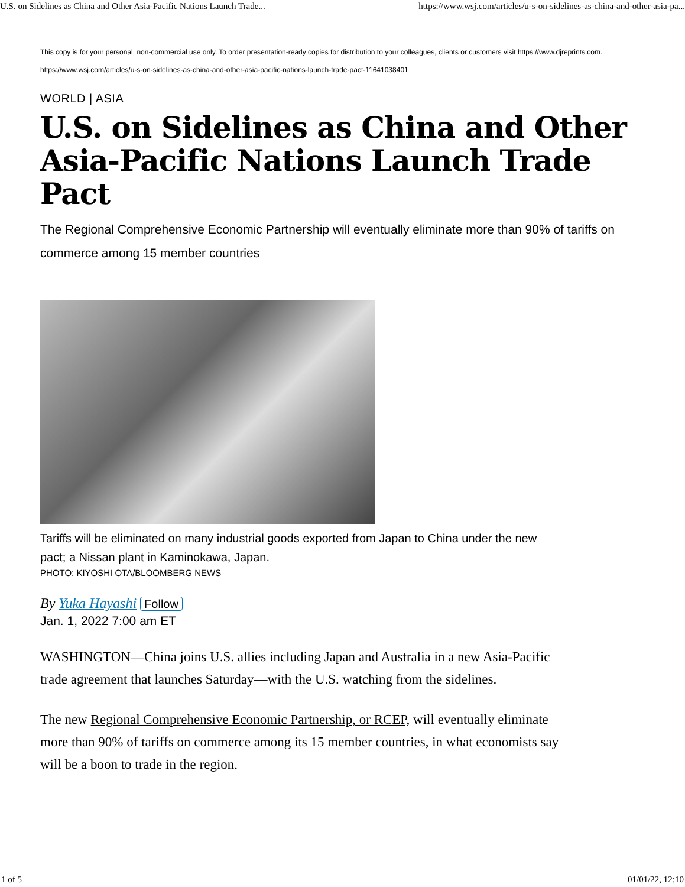U.S. on Sidelines as China and Other Asia-Pacific Nations Launch Trade... https://www.wsj.com/articles/u-s-on-sidelines-as-china-and-other-asia-pa...
This copy is for your personal, non-commercial use only. To order presentation-ready copies for distribution to your colleagues, clients or customers visit https://www.djreprints.com.
https://www.wsj.com/articles/u-s-on-sidelines-as-china-and-other-asia-pacific-nations-launch-trade-pact-11641038401
WORLD | ASIA
U.S. on Sidelines as China and Other Asia-Pacific Nations Launch Trade Pact
The Regional Comprehensive Economic Partnership will eventually eliminate more than 90% of tariffs on commerce among 15 member countries
Tariffs will be eliminated on many industrial goods exported from Japan to China under the new pact; a Nissan plant in Kaminokawa, Japan.
PHOTO: KIYOSHI OTA/BLOOMBERG NEWS
By Yuka Hayashi Follow
Jan. 1, 2022 7:00 am ET
WASHINGTON—China joins U.S. allies including Japan and Australia in a new Asia-Pacific trade agreement that launches Saturday—with the U.S. watching from the sidelines.
The new Regional Comprehensive Economic Partnership, or RCEP, will eventually eliminate more than 90% of tariffs on commerce among its 15 member countries, in what economists say will be a boon to trade in the region.
1 of 5 01/01/22, 12:10